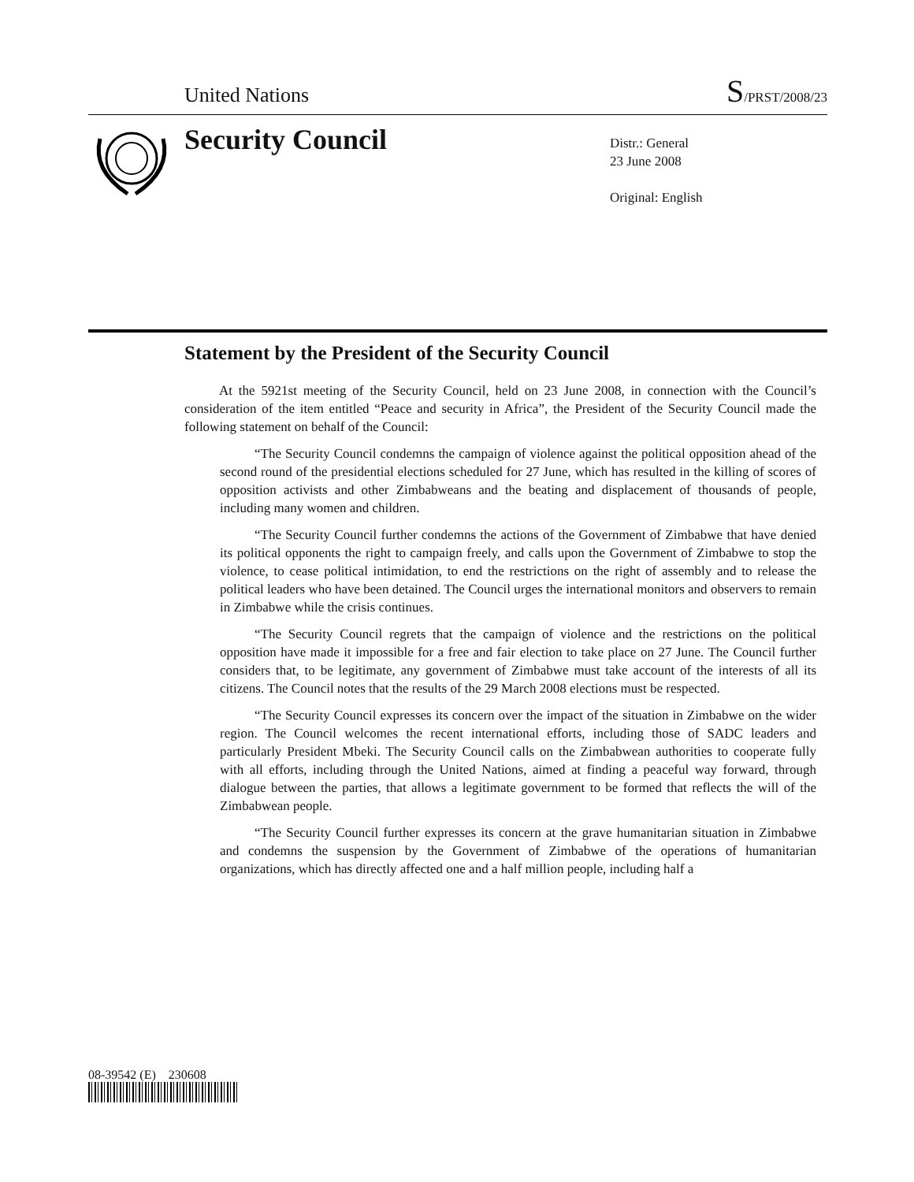United Nations S/PRST/2008/23
Security Council
Distr.: General
23 June 2008
Original: English
Statement by the President of the Security Council
At the 5921st meeting of the Security Council, held on 23 June 2008, in connection with the Council’s consideration of the item entitled “Peace and security in Africa”, the President of the Security Council made the following statement on behalf of the Council:
“The Security Council condemns the campaign of violence against the political opposition ahead of the second round of the presidential elections scheduled for 27 June, which has resulted in the killing of scores of opposition activists and other Zimbabweans and the beating and displacement of thousands of people, including many women and children.
“The Security Council further condemns the actions of the Government of Zimbabwe that have denied its political opponents the right to campaign freely, and calls upon the Government of Zimbabwe to stop the violence, to cease political intimidation, to end the restrictions on the right of assembly and to release the political leaders who have been detained. The Council urges the international monitors and observers to remain in Zimbabwe while the crisis continues.
“The Security Council regrets that the campaign of violence and the restrictions on the political opposition have made it impossible for a free and fair election to take place on 27 June. The Council further considers that, to be legitimate, any government of Zimbabwe must take account of the interests of all its citizens. The Council notes that the results of the 29 March 2008 elections must be respected.
“The Security Council expresses its concern over the impact of the situation in Zimbabwe on the wider region. The Council welcomes the recent international efforts, including those of SADC leaders and particularly President Mbeki. The Security Council calls on the Zimbabwean authorities to cooperate fully with all efforts, including through the United Nations, aimed at finding a peaceful way forward, through dialogue between the parties, that allows a legitimate government to be formed that reflects the will of the Zimbabwean people.
“The Security Council further expresses its concern at the grave humanitarian situation in Zimbabwe and condemns the suspension by the Government of Zimbabwe of the operations of humanitarian organizations, which has directly affected one and a half million people, including half a
08-39542 (E) 230608